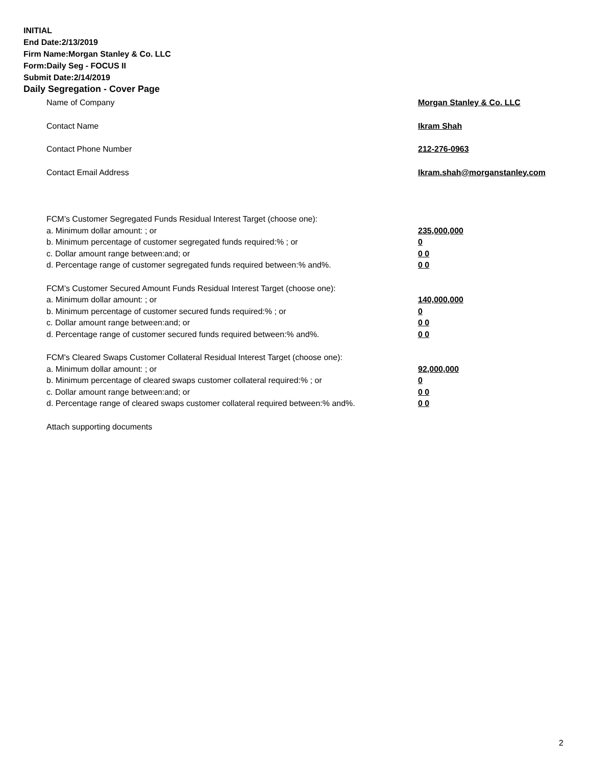INITIAL
End Date:2/13/2019
Firm Name:Morgan Stanley & Co. LLC
Form:Daily Seg - FOCUS II
Submit Date:2/14/2019
Daily Segregation - Cover Page
Name of Company Morgan Stanley & Co. LLC
Contact Name Ikram Shah
Contact Phone Number 212-276-0963
Contact Email Address Ikram.shah@morganstanley.com
FCM’s Customer Segregated Funds Residual Interest Target (choose one):
a. Minimum dollar amount: ; or 235,000,000
b. Minimum percentage of customer segregated funds required:% ; or 0
c. Dollar amount range between:and; or 0 0
d. Percentage range of customer segregated funds required between:% and%. 0 0
FCM’s Customer Secured Amount Funds Residual Interest Target (choose one):
a. Minimum dollar amount: ; or 140,000,000
b. Minimum percentage of customer secured funds required:% ; or 0
c. Dollar amount range between:and; or 0 0
d. Percentage range of customer secured funds required between:% and%. 0 0
FCM's Cleared Swaps Customer Collateral Residual Interest Target (choose one):
a. Minimum dollar amount: ; or 92,000,000
b. Minimum percentage of cleared swaps customer collateral required:% ; or 0
c. Dollar amount range between:and; or 0 0
d. Percentage range of cleared swaps customer collateral required between:% and%.
0 0
Attach supporting documents
2